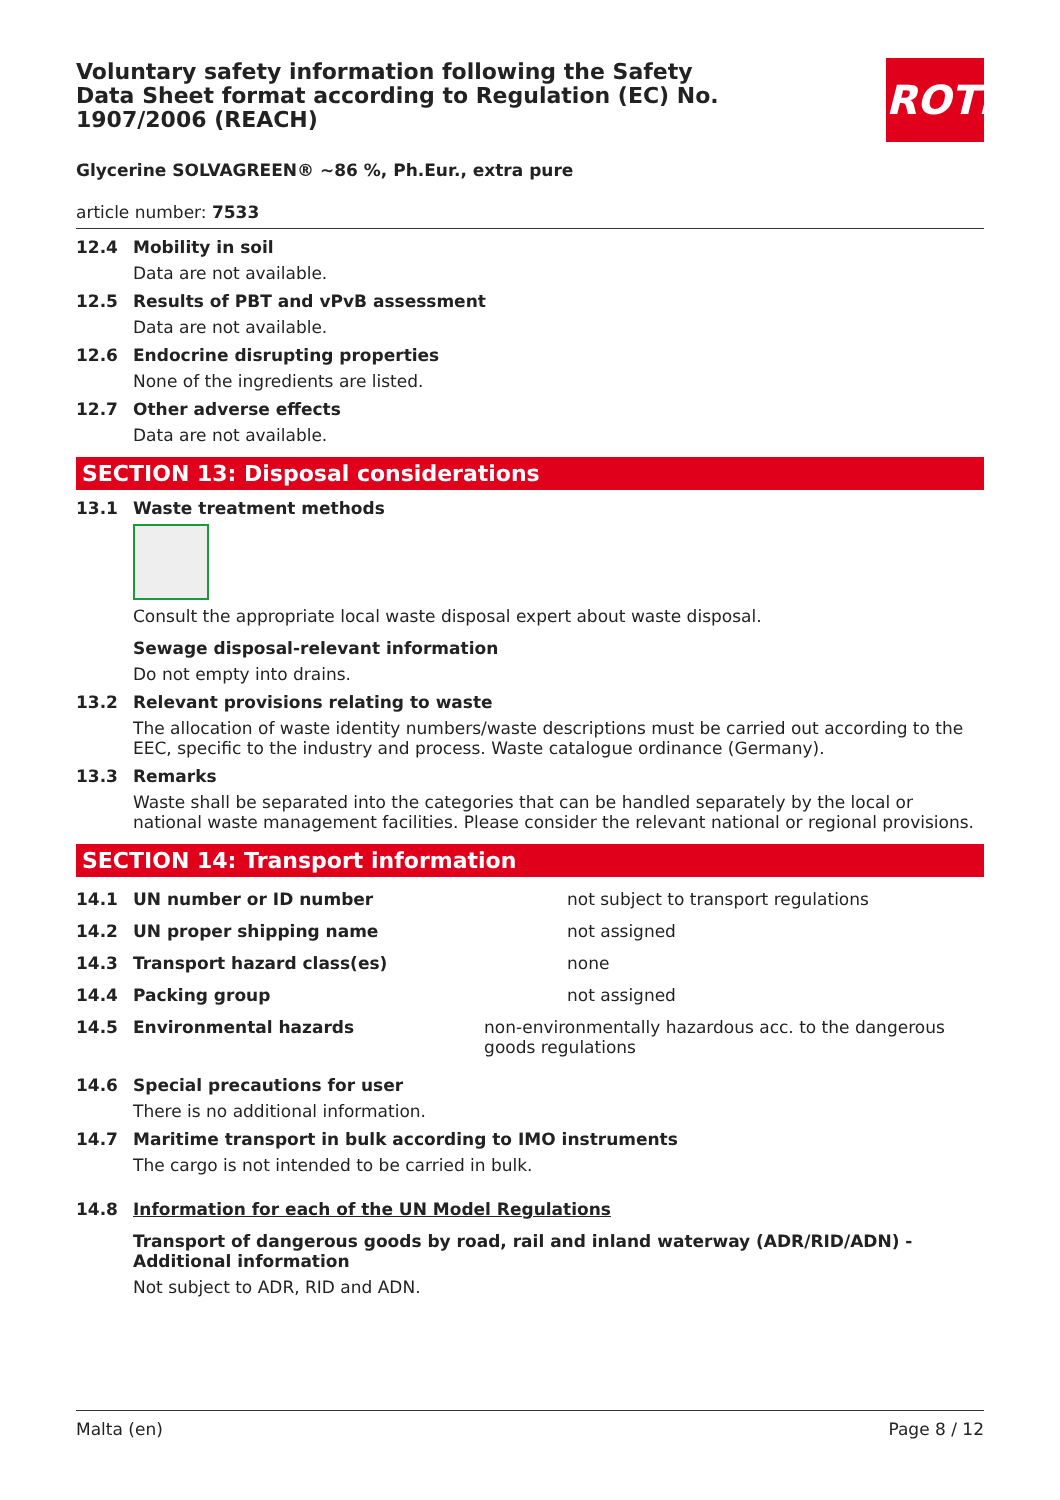ROTH
Voluntary safety information following the Safety Data Sheet format according to Regulation (EC) No. 1907/2006 (REACH)
Glycerine SOLVAGREEN® ~86 %, Ph.Eur., extra pure
article number: 7533
12.4 Mobility in soil
Data are not available.
12.5 Results of PBT and vPvB assessment
Data are not available.
12.6 Endocrine disrupting properties
None of the ingredients are listed.
12.7 Other adverse effects
Data are not available.
SECTION 13: Disposal considerations
13.1 Waste treatment methods
Consult the appropriate local waste disposal expert about waste disposal.
Sewage disposal-relevant information
Do not empty into drains.
13.2 Relevant provisions relating to waste
The allocation of waste identity numbers/waste descriptions must be carried out according to the EEC, specific to the industry and process. Waste catalogue ordinance (Germany).
13.3 Remarks
Waste shall be separated into the categories that can be handled separately by the local or national waste management facilities. Please consider the relevant national or regional provisions.
SECTION 14: Transport information
14.1 UN number or ID number not subject to transport regulations
14.2 UN proper shipping name not assigned
14.3 Transport hazard class(es) none
14.4 Packing group not assigned
14.5 Environmental hazards non-environmentally hazardous acc. to the dangerous goods regulations
14.6 Special precautions for user
There is no additional information.
14.7 Maritime transport in bulk according to IMO instruments
The cargo is not intended to be carried in bulk.
14.8 Information for each of the UN Model Regulations
Transport of dangerous goods by road, rail and inland waterway (ADR/RID/ADN) - Additional information
Not subject to ADR, RID and ADN.
Malta (en) Page 8 / 12